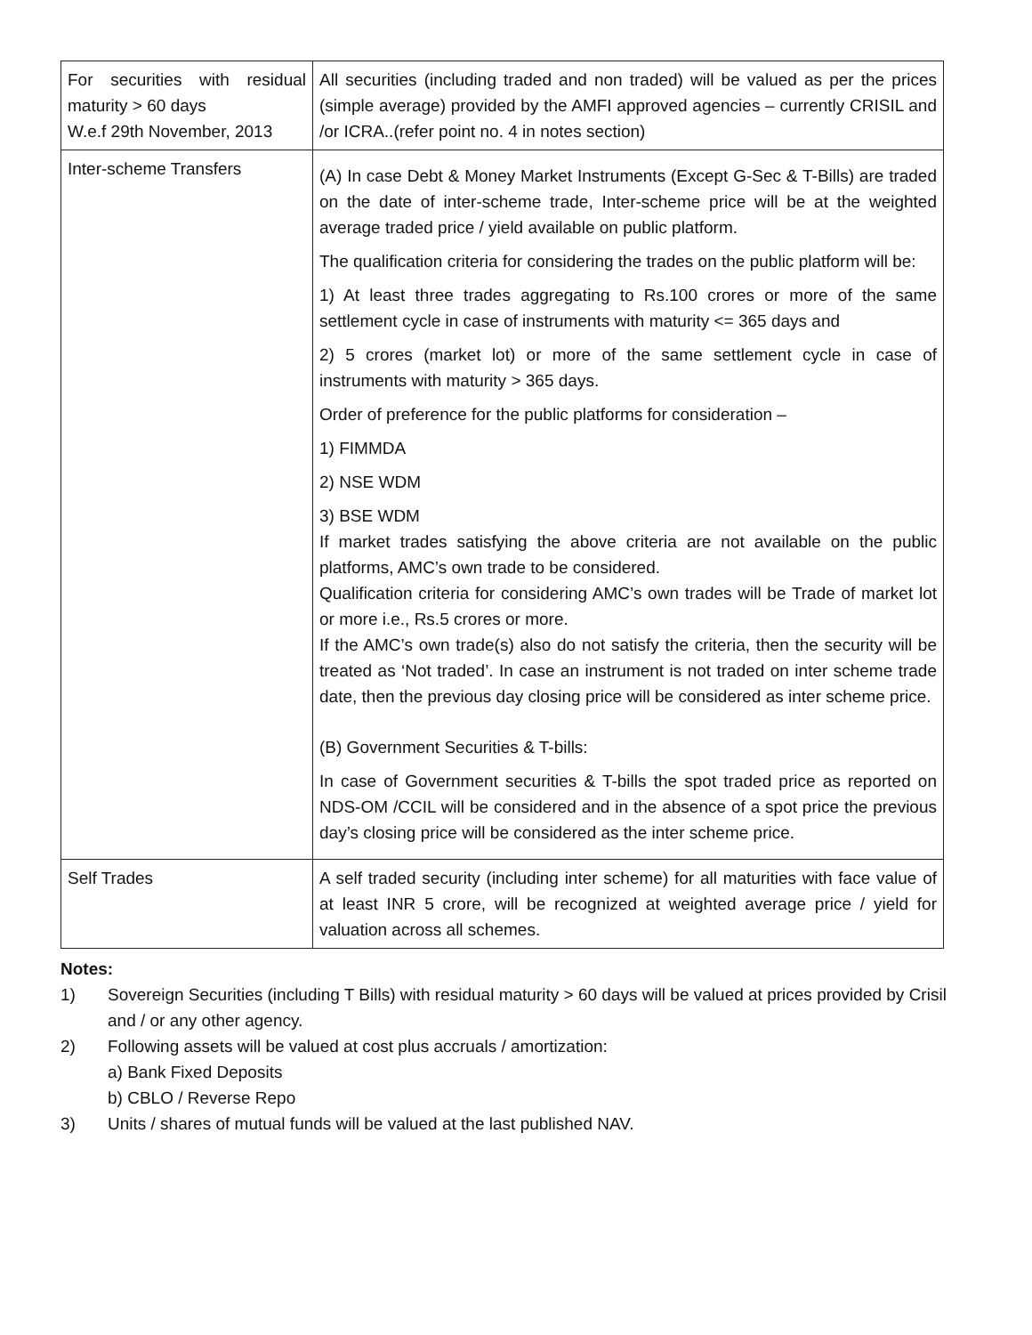| For securities with residual maturity > 60 days W.e.f 29th November, 2013 | All securities (including traded and non traded) will be valued as per the prices (simple average) provided by the AMFI approved agencies – currently CRISIL and /or ICRA..(refer point no. 4 in notes section) |
| Inter-scheme Transfers | (A) In case Debt & Money Market Instruments (Except G-Sec & T-Bills) are traded on the date of inter-scheme trade, Inter-scheme price will be at the weighted average traded price / yield available on public platform. The qualification criteria for considering the trades on the public platform will be: 1) At least three trades aggregating to Rs.100 crores or more of the same settlement cycle in case of instruments with maturity <= 365 days and 2) 5 crores (market lot) or more of the same settlement cycle in case of instruments with maturity > 365 days. Order of preference for the public platforms for consideration – 1) FIMMDA 2) NSE WDM 3) BSE WDM If market trades satisfying the above criteria are not available on the public platforms, AMC’s own trade to be considered. Qualification criteria for considering AMC’s own trades will be Trade of market lot or more i.e., Rs.5 crores or more. If the AMC’s own trade(s) also do not satisfy the criteria, then the security will be treated as ‘Not traded’. In case an instrument is not traded on inter scheme trade date, then the previous day closing price will be considered as inter scheme price. (B) Government Securities & T-bills: In case of Government securities & T-bills the spot traded price as reported on NDS-OM /CCIL will be considered and in the absence of a spot price the previous day’s closing price will be considered as the inter scheme price. |
| Self Trades | A self traded security (including inter scheme) for all maturities with face value of at least INR 5 crore, will be recognized at weighted average price / yield for valuation across all schemes. |
Notes:
1) Sovereign Securities (including T Bills) with residual maturity > 60 days will be valued at prices provided by Crisil and / or any other agency.
2) Following assets will be valued at cost plus accruals / amortization:
a) Bank Fixed Deposits
b) CBLO / Reverse Repo
3) Units / shares of mutual funds will be valued at the last published NAV.